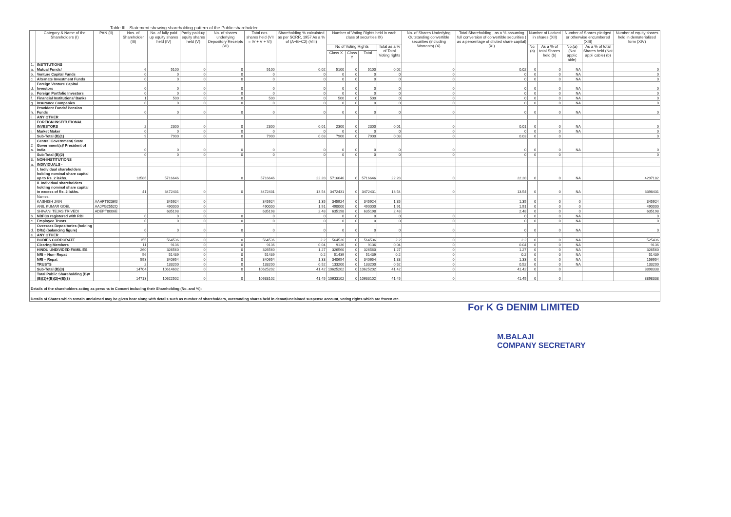Table III - Statement showing shareholding pattern of the Public shareholder
| | Category & Name of the Shareholders (I) | PAN (II) | Nos. of Shareholder (III) | No. of fully paid up equity shares held (IV) | Partly paid-up equity shares held (V) | No. of shares underlying Depository Receipts (VI) | Total nos. shares held (VII = IV + V + VI) | Shareholding % calculated as per SCRR, 1957 As a % of (A+B+C2) (VIII) | Number of Voting Rights held in each class of securities IX) | | | | No. of Shares Underlying Outstanding convertible securities (including Warrants) (X) | Total Shareholding , as a % assuming full conversion of convertible securities ( as a percentage of diluted share capital) (XI) | Number of Locked in shares (XII) | | Number of Shares pledged or otherwise encumbered (XIII) | | Number of equity shares held in dematerialized form (XIV) |
| --- | --- | --- | --- | --- | --- | --- | --- | --- | --- | --- | --- | --- | --- | --- | --- | --- | --- | --- | --- |
| | | | | | | | | | No of Voting Rights | | | Total as a % of Total Voting rights | | | No.(a) | As a % of total Shares held (b) | No.(a) (Not applic able) | As a % of total Shares held (Not appli cable) (b) | |
| | | | | | | | | | Class X | Class Y | Total | | | | | | | | |
| 1. | INSTITUTIONS | | | | | | | | | | | | | | | | | | |
| a. | Mutual Funds/ | | 6 | 5100 | 0 | 0 | 5100 | 0.02 | 5100 | 0 | 5100 | 0.02 | 0 | 0.02 | 0 | 0 | NA | | 0 |
| b. | Venture Capital Funds | | 0 | 0 | 0 | 0 | 0 | 0 | 0 | 0 | 0 | 0 | 0 | 0 | 0 | 0 | NA | | 0 |
| c. | Alternate Investment Funds | | 0 | 0 | 0 | 0 | 0 | 0 | 0 | 0 | 0 | 0 | 0 | 0 | 0 | 0 | NA | | 0 |
| d. | Foreign Venture Capital Investors | | 0 | 0 | 0 | 0 | 0 | 0 | 0 | 0 | 0 | 0 | 0 | 0 | 0 | 0 | NA | | 0 |
| e. | Foreign Portfolio Investors | | 0 | 0 | 0 | 0 | 0 | 0 | 0 | 0 | 0 | 0 | 0 | 0 | 0 | 0 | NA | | 0 |
| f. | Financial Institutions/ Banks | | 1 | 500 | 0 | 0 | 500 | 0 | 500 | 0 | 500 | 0 | 0 | 0 | 0 | 0 | NA | | 0 |
| g. | Insurance Companies | | 0 | 0 | 0 | 0 | 0 | 0 | 0 | 0 | 0 | 0 | 0 | 0 | 0 | 0 | NA | | 0 |
| h. | Provident Funds/ Pension Funds | | 0 | 0 | 0 | 0 | 0 | 0 | 0 | 0 | 0 | 0 | 0 | 0 | 0 | 0 | NA | | 0 |
| i. | ANY OTHER | | | | | | | | | | | | | | | | | | |
| | FOREIGN INSTITUTIONAL INVESTORS | | 2 | 2300 | 0 | 0 | 2300 | 0.01 | 2300 | 0 | 2300 | 0.01 | 0 | 0.01 | 0 | 0 | NA | | 0 |
| i. | Market Maker | | 0 | 0 | 0 | 0 | 0 | 0 | 0 | 0 | 0 | 0 | 0 | 0 | 0 | 0 | NA | | 0 |
| | Sub-Total (B)(1) | | 9 | 7900 | 0 | 0 | 7900 | 0.03 | 7900 | 0 | 7900 | 0.03 | 0 | 0.03 | 0 | 0 | | | 0 |
| 2 a. | Central Government/ State Government(s)/ President of India | | 0 | 0 | 0 | 0 | 0 | 0 | 0 | 0 | 0 | 0 | 0 | 0 | 0 | 0 | NA | | 0 |
| | Sub-Total (B)(2) | | 0 | 0 | 0 | 0 | 0 | 0 | 0 | 0 | 0 | 0 | 0 | 0 | 0 | 0 | | | 0 |
| 3. | NON-INSTITUTIONS | | | | | | | | | | | | | | | | | | |
| a. | INDIVIDUALS - | | | | | | | | | | | | | | | | | | |
| | I. Individual shareholders holding nominal share capital up to Rs. 2 lakhs. | | 13586 | 5716646 | | 0 | 5716646 | 22.28 | 5716646 | 0 | 5716646 | 22.28 | 0 | 22.28 | 0 | 0 | NA | | 4297182 |
| | II. Individual shareholders holding nominal share capital in excess of Rs. 2 lakhs. | | 41 | 3472431 | 0 | 0 | 3472431 | 13.54 | 3472431 | 0 | 3472431 | 13.54 | 0 | 13.54 | 0 | 0 | NA | | 3398431 |
| | Names : | | | | | | | | | | | | | | | | | | |
| | KASHISH JAIN | AAHFT6236G | | 345924 | 0 | | 345924 | 1.35 | 345924 | 0 | 345924 | 1.35 | | 1.35 | 0 | 0 | 0 | | 345924 |
| | ANIL KUMAR GOEL | AAJPG2552Q | | 490000 | 0 | | 490000 | 1.91 | 490000 | 0 | 490000 | 1.91 | | 1.91 | 0 | 0 | 0 | | 490000 |
| | SHIVANI TEJAS TRIVEDI | ADEPT8006E | | 635198 | 0 | | 635198 | 2.48 | 635198 | 0 | 635198 | 2.48 | | 2.48 | 0 | 0 | 0 | | 635198 |
| b. | NBFCs registered with RBI | | 0 | 0 | 0 | 0 | 0 | 0 | 0 | 0 | 0 | 0 | 0 | 0 | 0 | 0 | NA | | 0 |
| c. | Employee Trusts | | 0 | 0 | 0 | 0 | 0 | 0 | 0 | 0 | 0 | 0 | 0 | 0 | 0 | 0 | NA | | 0 |
| d. | Overseas Depositories (holding DRs) (balancing figure) | | 0 | 0 | 0 | 0 | 0 | 0 | 0 | 0 | 0 | 0 | 0 | 0 | 0 | 0 | NA | | 0 |
| e. | ANY OTHER | | | | | | | | | | | | | | | | | | |
| | BODIES CORPORATE | | 155 | 564536 | 0 | 0 | 564536 | 2.2 | 564536 | 0 | 564536 | 2.2 | 0 | 2.2 | 0 | 0 | NA | | 525436 |
| | Clearing Members | | 11 | 9136 | 0 | 0 | 9136 | 0.04 | 9136 | 0 | 9136 | 0.04 | 0 | 0.04 | 0 | 0 | NA | | 9136 |
| | HINDU UNDIVIDED FAMILIES | | 260 | 326560 | 0 | 0 | 326560 | 1.27 | 326560 | 0 | 326560 | 1.27 | 0 | 1.27 | 0 | 0 | NA | | 326560 |
| | NRI – Non- Repat | | 56 | 51439 | 0 | 0 | 51439 | 0.2 | 51439 | 0 | 51439 | 0.2 | 0 | 0.2 | 0 | 0 | NA | | 51439 |
| | NRI – Repat | | 593 | 340654 | 0 | 0 | 340654 | 1.33 | 340654 | 0 | 340654 | 1.33 | 0 | 1.33 | 0 | 0 | NA | | 156954 |
| | TRUSTS | | 2 | 133200 | 0 | 0 | 133200 | 0.52 | 133200 | 0 | 133200 | 0.52 | 0 | 0.52 | 0 | 0 | NA | | 133200 |
| | Sub-Total (B)(3) | | 14704 | 10614602 | 0 | 0 | 10625202 | 41.42 | 10625202 | 0 | 10625202 | 41.42 | 0 | 41.42 | 0 | 0 | | | 8898338 |
| | Total Public Shareholding (B)= (B)(1)+(B)(2)+(B)(3) | | 14713 | 10622502 | 0 | 0 | 10633102 | 41.45 | 10633102 | 0 | 10633102 | 41.45 | 0 | 41.45 | 0 | 0 | | | 8898338 |
| Details of the shareholders acting as persons in Concert including their Shareholding (No. and %): | | | | | | | | | | | | | | | | | | | |
| Details of Shares which remain unclaimed may be given hear along with details such as number of shareholders, outstanding shares held in demat/unclaimed suspense account, voting rights which are frozen etc. | | | | | | | | | | | | | | | | | | | |
For K G DENIM LIMITED
M.BALAJI
COMPANY SECRETARY